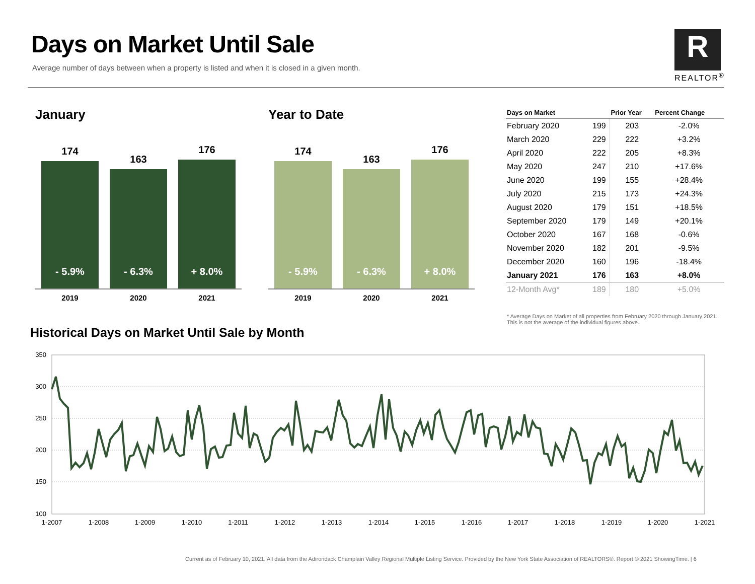Days on Market Until Sale
Average number of days between when a property is listed and when it is closed in a given month.
R
REALTOR<sup>®</sup>
January
174
- 5.9%
163
- 6.3%
176
+ 8.0%
2019 2020 2021
Year to Date
174
- 5.9%
163
- 6.3%
176
+ 8.0%
2019 2020 2021
| Days on Market | | Prior Year | Percent Change |
| --- | --- | --- | --- |
| February 2020 | 199 | 203 | -2.0% |
| March 2020 | 229 | 222 | +3.2% |
| April 2020 | 222 | 205 | +8.3% |
| May 2020 | 247 | 210 | +17.6% |
| June 2020 | 199 | 155 | +28.4% |
| July 2020 | 215 | 173 | +24.3% |
| August 2020 | 179 | 151 | +18.5% |
| September 2020 | 179 | 149 | +20.1% |
| October 2020 | 167 | 168 | -0.6% |
| November 2020 | 182 | 201 | -9.5% |
| December 2020 | 160 | 196 | -18.4% |
| January 2021 | 176 | 163 | +8.0% |
| 12-Month Avg* | 189 | 180 | +5.0% |
* Average Days on Market of all properties from February 2020 through January 2021. This is not the average of the individual figures above.
Historical Days on Market Until Sale by Month
350
300
250
200
150
100
1-2007
1-2008
1-2009
1-2010
1-2011
1-2012
1-2013
1-2014
1-2015
1-2016
1-2017
1-2018
1-2019
1-2020
1-2021
Current as of February 10, 2021. All data from the Adirondack Champlain Valley Regional Multiple Listing Service. Provided by the New York State Association of REALTORS®. Report © 2021 ShowingTime. | 6